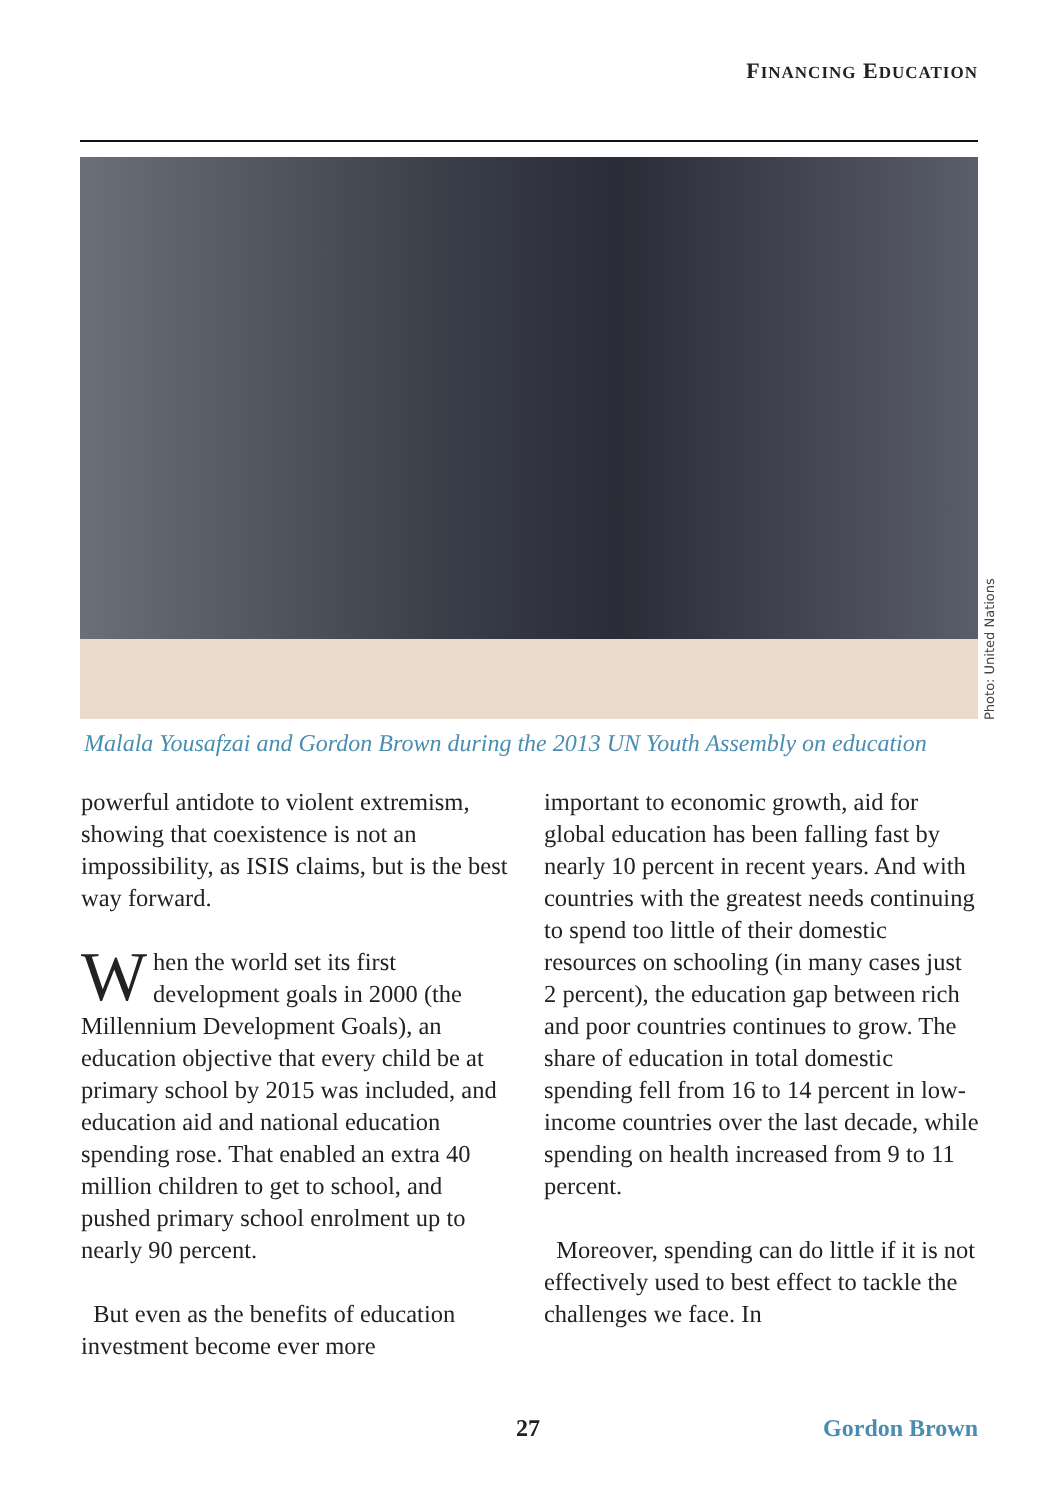FINANCING EDUCATION
Photo: United Nations
Malala Yousafzai and Gordon Brown during the 2013 UN Youth Assembly on education
powerful antidote to violent extremism, showing that coexistence is not an impossibility, as ISIS claims, but is the best way forward.
When the world set its first development goals in 2000 (the Millennium Development Goals), an education objective that every child be at primary school by 2015 was included, and education aid and national education spending rose. That enabled an extra 40 million children to get to school, and pushed primary school enrolment up to nearly 90 percent.
But even as the benefits of education investment become ever more
important to economic growth, aid for global education has been falling fast by nearly 10 percent in recent years. And with countries with the greatest needs continuing to spend too little of their domestic resources on schooling (in many cases just 2 percent), the education gap between rich and poor countries continues to grow. The share of education in total domestic spending fell from 16 to 14 percent in low-income countries over the last decade, while spending on health increased from 9 to 11 percent.
Moreover, spending can do little if it is not effectively used to best effect to tackle the challenges we face. In
27 Gordon Brown